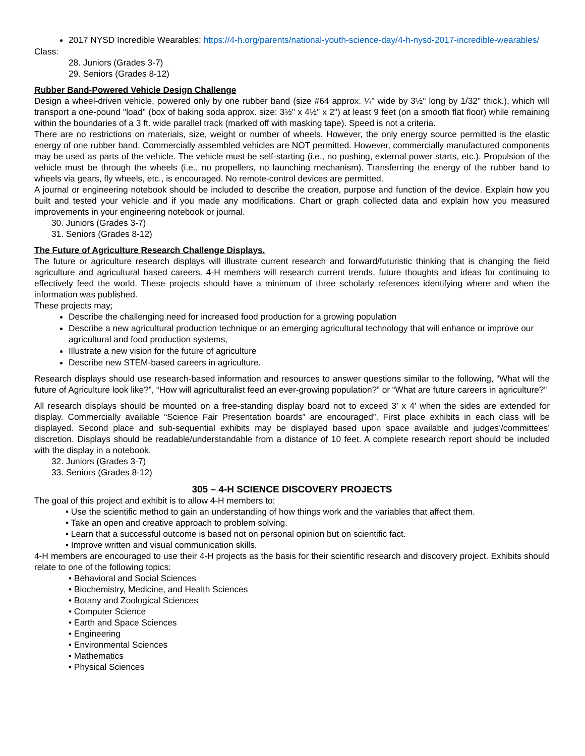2017 NYSD Incredible Wearables: https://4-h.org/parents/national-youth-science-day/4-h-nysd-2017-incredible-wearables/
Class:
28. Juniors (Grades 3-7)
29. Seniors (Grades 8-12)
Rubber Band-Powered Vehicle Design Challenge
Design a wheel-driven vehicle, powered only by one rubber band (size #64 approx. ¼" wide by 3½" long by 1/32" thick.), which will transport a one-pound "load" (box of baking soda approx. size: 3½" x 4½" x 2") at least 9 feet (on a smooth flat floor) while remaining within the boundaries of a 3 ft. wide parallel track (marked off with masking tape). Speed is not a criteria.
There are no restrictions on materials, size, weight or number of wheels. However, the only energy source permitted is the elastic energy of one rubber band. Commercially assembled vehicles are NOT permitted. However, commercially manufactured components may be used as parts of the vehicle. The vehicle must be self-starting (i.e., no pushing, external power starts, etc.). Propulsion of the vehicle must be through the wheels (i.e., no propellers, no launching mechanism). Transferring the energy of the rubber band to wheels via gears, fly wheels, etc., is encouraged. No remote-control devices are permitted.
A journal or engineering notebook should be included to describe the creation, purpose and function of the device. Explain how you built and tested your vehicle and if you made any modifications. Chart or graph collected data and explain how you measured improvements in your engineering notebook or journal.
30. Juniors (Grades 3-7)
31. Seniors (Grades 8-12)
The Future of Agriculture Research Challenge Displays.
The future or agriculture research displays will illustrate current research and forward/futuristic thinking that is changing the field agriculture and agricultural based careers. 4-H members will research current trends, future thoughts and ideas for continuing to effectively feed the world. These projects should have a minimum of three scholarly references identifying where and when the information was published.
These projects may;
Describe the challenging need for increased food production for a growing population
Describe a new agricultural production technique or an emerging agricultural technology that will enhance or improve our agricultural and food production systems,
Illustrate a new vision for the future of agriculture
Describe new STEM-based careers in agriculture.
Research displays should use research-based information and resources to answer questions similar to the following, “What will the future of Agriculture look like?”, “How will agriculturalist feed an ever-growing population?” or “What are future careers in agriculture?”
All research displays should be mounted on a free-standing display board not to exceed 3’ x 4’ when the sides are extended for display. Commercially available “Science Fair Presentation boards” are encouraged”. First place exhibits in each class will be displayed. Second place and sub-sequential exhibits may be displayed based upon space available and judges’/committees’ discretion. Displays should be readable/understandable from a distance of 10 feet. A complete research report should be included with the display in a notebook.
32. Juniors (Grades 3-7)
33. Seniors (Grades 8-12)
305 – 4-H SCIENCE DISCOVERY PROJECTS
The goal of this project and exhibit is to allow 4-H members to:
• Use the scientific method to gain an understanding of how things work and the variables that affect them.
• Take an open and creative approach to problem solving.
• Learn that a successful outcome is based not on personal opinion but on scientific fact.
• Improve written and visual communication skills.
4-H members are encouraged to use their 4-H projects as the basis for their scientific research and discovery project. Exhibits should relate to one of the following topics:
• Behavioral and Social Sciences
• Biochemistry, Medicine, and Health Sciences
• Botany and Zoological Sciences
• Computer Science
• Earth and Space Sciences
• Engineering
• Environmental Sciences
• Mathematics
• Physical Sciences